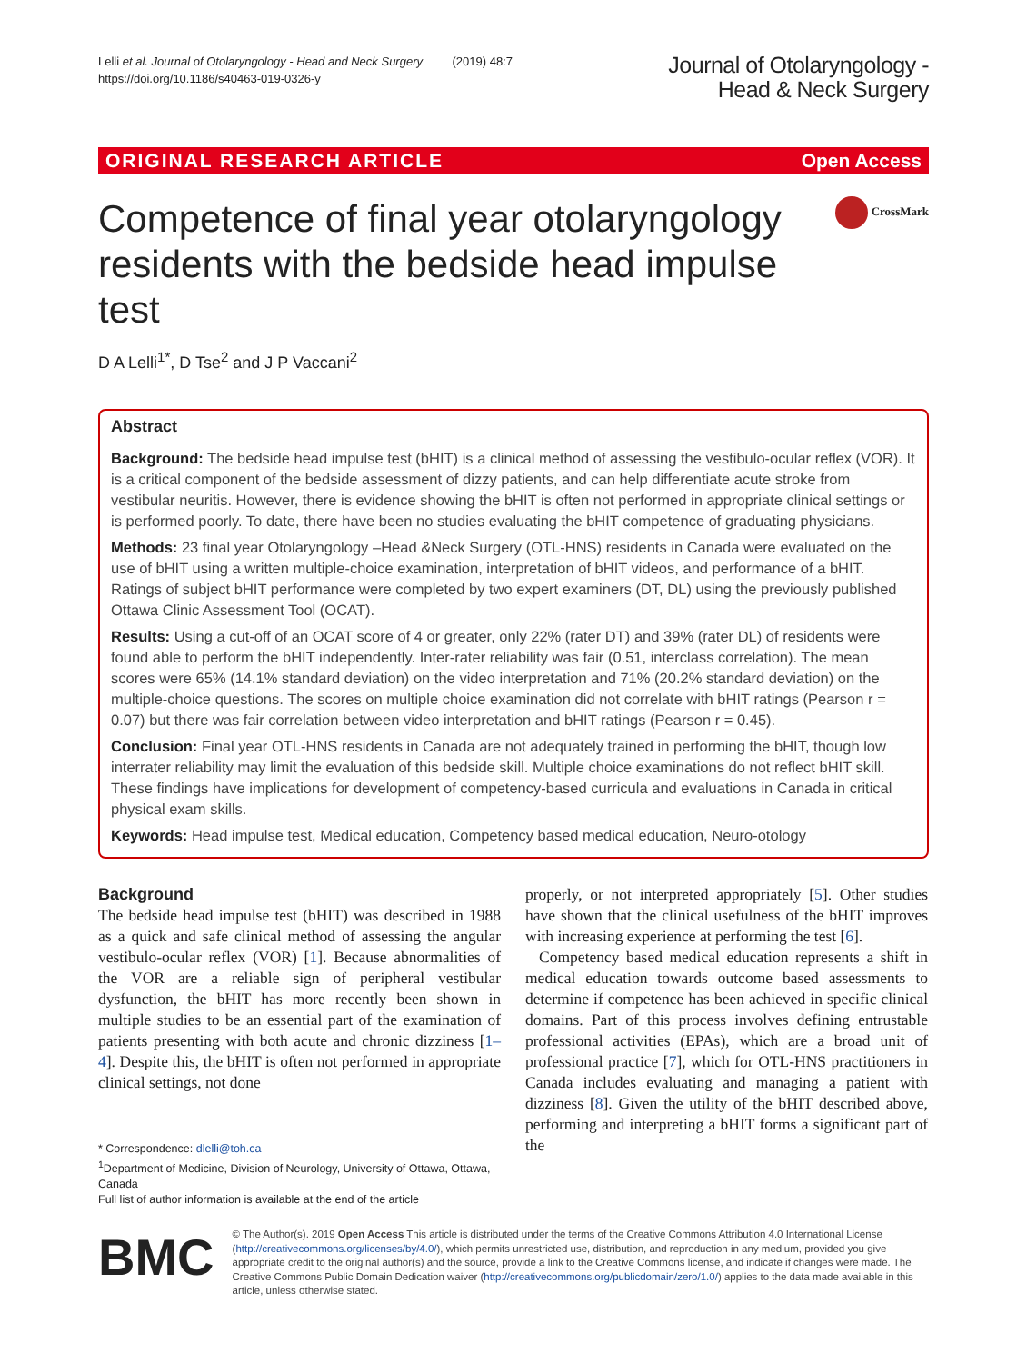Lelli et al. Journal of Otolaryngology - Head and Neck Surgery (2019) 48:7
https://doi.org/10.1186/s40463-019-0326-y
Journal of Otolaryngology -
Head & Neck Surgery
ORIGINAL RESEARCH ARTICLE Open Access
Competence of final year otolaryngology residents with the bedside head impulse test
CrossMark
D A Lelli<sup>1*</sup>, D Tse<sup>2</sup> and J P Vaccani<sup>2</sup>
Abstract
Background: The bedside head impulse test (bHIT) is a clinical method of assessing the vestibulo-ocular reflex (VOR). It is a critical component of the bedside assessment of dizzy patients, and can help differentiate acute stroke from vestibular neuritis. However, there is evidence showing the bHIT is often not performed in appropriate clinical settings or is performed poorly. To date, there have been no studies evaluating the bHIT competence of graduating physicians.
Methods: 23 final year Otolaryngology –Head &Neck Surgery (OTL-HNS) residents in Canada were evaluated on the use of bHIT using a written multiple-choice examination, interpretation of bHIT videos, and performance of a bHIT. Ratings of subject bHIT performance were completed by two expert examiners (DT, DL) using the previously published Ottawa Clinic Assessment Tool (OCAT).
Results: Using a cut-off of an OCAT score of 4 or greater, only 22% (rater DT) and 39% (rater DL) of residents were found able to perform the bHIT independently. Inter-rater reliability was fair (0.51, interclass correlation). The mean scores were 65% (14.1% standard deviation) on the video interpretation and 71% (20.2% standard deviation) on the multiple-choice questions. The scores on multiple choice examination did not correlate with bHIT ratings (Pearson r = 0.07) but there was fair correlation between video interpretation and bHIT ratings (Pearson r = 0.45).
Conclusion: Final year OTL-HNS residents in Canada are not adequately trained in performing the bHIT, though low interrater reliability may limit the evaluation of this bedside skill. Multiple choice examinations do not reflect bHIT skill. These findings have implications for development of competency-based curricula and evaluations in Canada in critical physical exam skills.
Keywords: Head impulse test, Medical education, Competency based medical education, Neuro-otology
Background
The bedside head impulse test (bHIT) was described in 1988 as a quick and safe clinical method of assessing the angular vestibulo-ocular reflex (VOR) [1]. Because abnormalities of the VOR are a reliable sign of peripheral vestibular dysfunction, the bHIT has more recently been shown in multiple studies to be an essential part of the examination of patients presenting with both acute and chronic dizziness [1–4]. Despite this, the bHIT is often not performed in appropriate clinical settings, not done
* Correspondence: dlelli@toh.ca
<sup>1</sup> Department of Medicine, Division of Neurology, University of Ottawa, Ottawa, Canada
Full list of author information is available at the end of the article
properly, or not interpreted appropriately [5]. Other studies have shown that the clinical usefulness of the bHIT improves with increasing experience at performing the test [6].
Competency based medical education represents a shift in medical education towards outcome based assessments to determine if competence has been achieved in specific clinical domains. Part of this process involves defining entrustable professional activities (EPAs), which are a broad unit of professional practice [7], which for OTL-HNS practitioners in Canada includes evaluating and managing a patient with dizziness [8]. Given the utility of the bHIT described above, performing and interpreting a bHIT forms a significant part of the
BMC
© The Author(s). 2019 Open Access This article is distributed under the terms of the Creative Commons Attribution 4.0 International License (http://creativecommons.org/licenses/by/4.0/), which permits unrestricted use, distribution, and reproduction in any medium, provided you give appropriate credit to the original author(s) and the source, provide a link to the Creative Commons license, and indicate if changes were made. The Creative Commons Public Domain Dedication waiver (http://creativecommons.org/publicdomain/zero/1.0/) applies to the data made available in this article, unless otherwise stated.